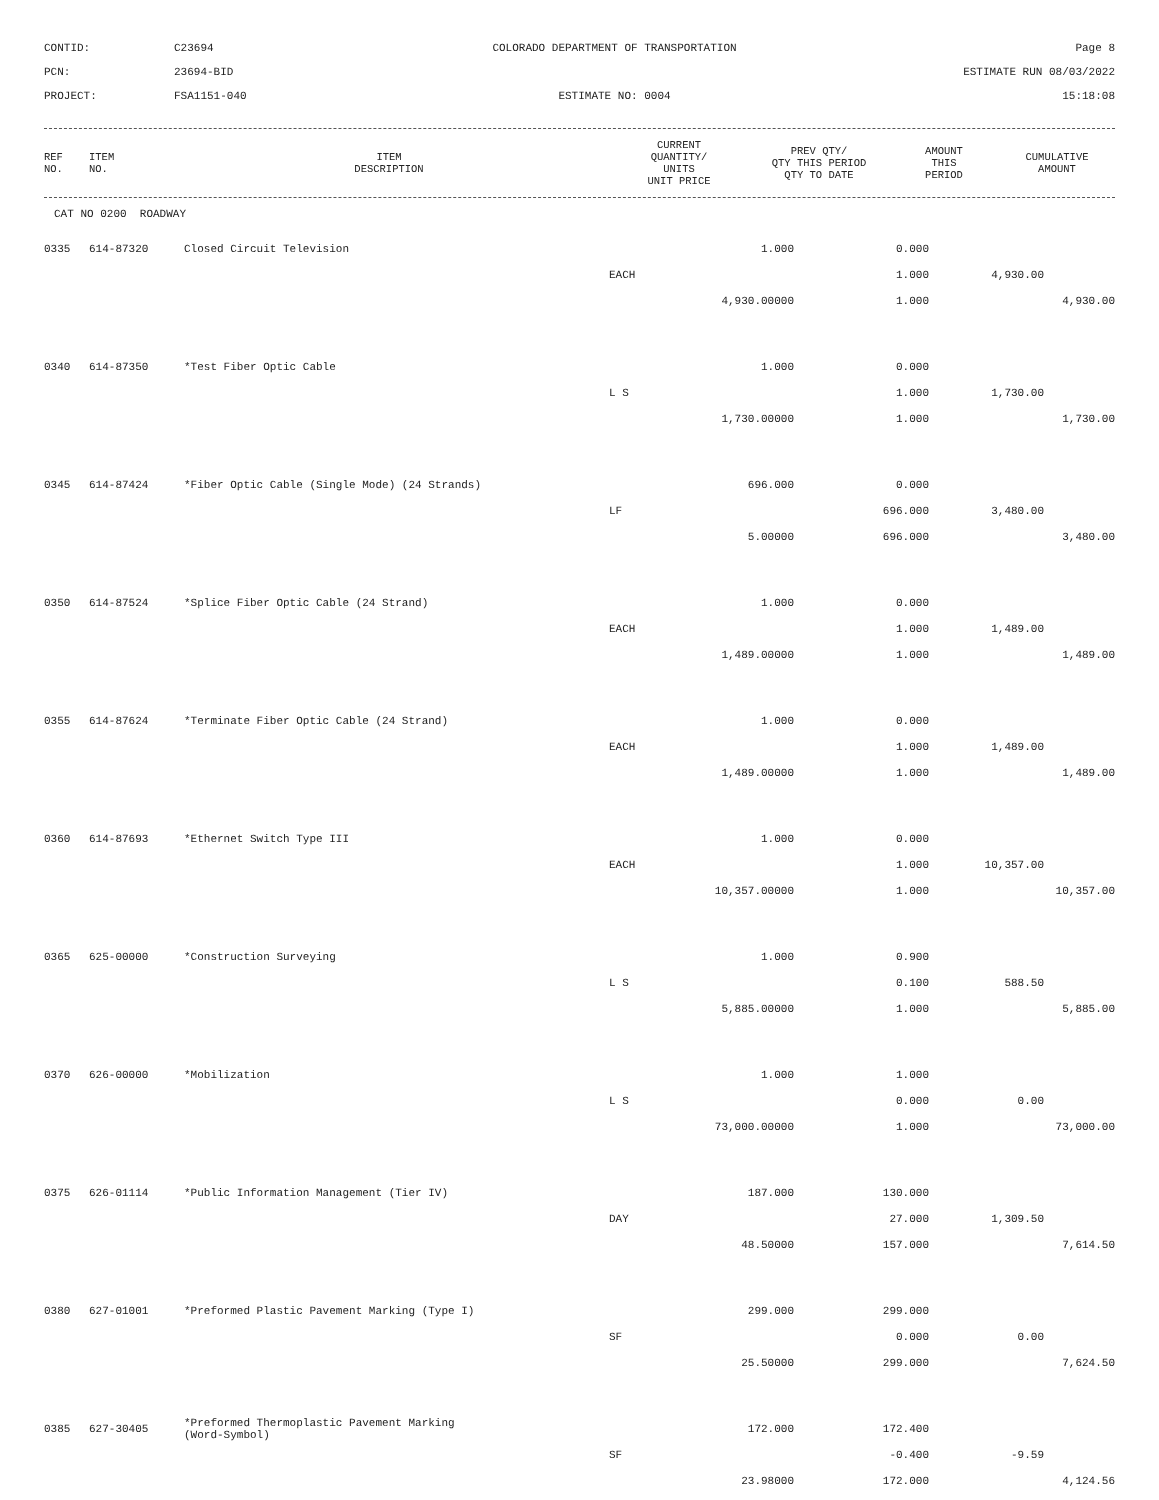CONTID:
C23694
COLORADO DEPARTMENT OF TRANSPORTATION
Page 8
PCN:
23694-BID
ESTIMATE RUN 08/03/2022
PROJECT:
FSA1151-040
ESTIMATE NO: 0004
15:18:08
| REF NO. | ITEM NO. | ITEM DESCRIPTION | CURRENT QUANTITY/ UNITS UNIT PRICE | PREV QTY/ QTY THIS PERIOD QTY TO DATE | AMOUNT THIS PERIOD | CUMULATIVE AMOUNT |
| --- | --- | --- | --- | --- | --- | --- |
CAT NO 0200 ROADWAY
| 0335 | 614-87320 | Closed Circuit Television | 1.000 | 0.000 | | |
| | | | EACH | 1.000 | 4,930.00 | |
| | | | 4,930.00000 | 1.000 | | 4,930.00 |
| 0340 | 614-87350 | *Test Fiber Optic Cable | 1.000 | 0.000 | | |
| | | | L S | 1.000 | 1,730.00 | |
| | | | 1,730.00000 | 1.000 | | 1,730.00 |
| 0345 | 614-87424 | *Fiber Optic Cable (Single Mode) (24 Strands) | 696.000 | 0.000 | | |
| | | | LF | 696.000 | 3,480.00 | |
| | | | 5.00000 | 696.000 | | 3,480.00 |
| 0350 | 614-87524 | *Splice Fiber Optic Cable (24 Strand) | 1.000 | 0.000 | | |
| | | | EACH | 1.000 | 1,489.00 | |
| | | | 1,489.00000 | 1.000 | | 1,489.00 |
| 0355 | 614-87624 | *Terminate Fiber Optic Cable (24 Strand) | 1.000 | 0.000 | | |
| | | | EACH | 1.000 | 1,489.00 | |
| | | | 1,489.00000 | 1.000 | | 1,489.00 |
| 0360 | 614-87693 | *Ethernet Switch Type III | 1.000 | 0.000 | | |
| | | | EACH | 1.000 | 10,357.00 | |
| | | | 10,357.00000 | 1.000 | | 10,357.00 |
| 0365 | 625-00000 | *Construction Surveying | 1.000 | 0.900 | | |
| | | | L S | 0.100 | 588.50 | |
| | | | 5,885.00000 | 1.000 | | 5,885.00 |
| 0370 | 626-00000 | *Mobilization | 1.000 | 1.000 | | |
| | | | L S | 0.000 | 0.00 | |
| | | | 73,000.00000 | 1.000 | | 73,000.00 |
| 0375 | 626-01114 | *Public Information Management (Tier IV) | 187.000 | 130.000 | | |
| | | | DAY | 27.000 | 1,309.50 | |
| | | | 48.50000 | 157.000 | | 7,614.50 |
| 0380 | 627-01001 | *Preformed Plastic Pavement Marking (Type I) | 299.000 | 299.000 | | |
| | | | SF | 0.000 | 0.00 | |
| | | | 25.50000 | 299.000 | | 7,624.50 |
| 0385 | 627-30405 | *Preformed Thermoplastic Pavement Marking (Word-Symbol) | 172.000 | 172.400 | | |
| | | | SF | -0.400 | -9.59 | |
| | | | 23.98000 | 172.000 | | 4,124.56 |